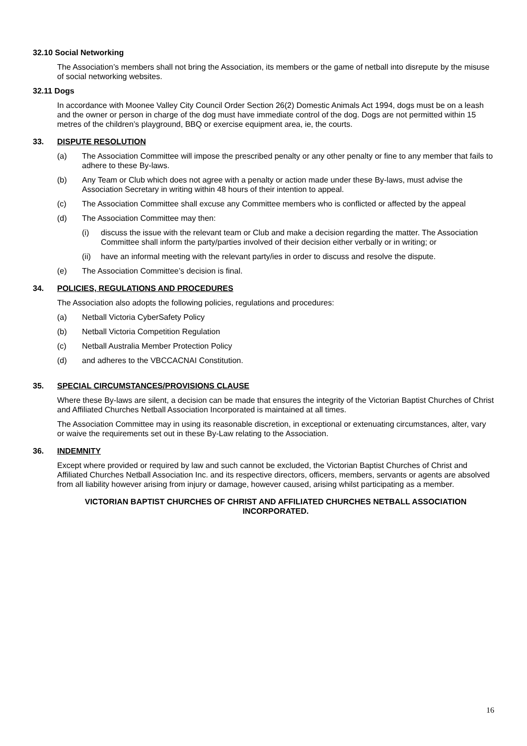32.10 Social Networking
The Association’s members shall not bring the Association, its members or the game of netball into disrepute by the misuse of social networking websites.
32.11 Dogs
In accordance with Moonee Valley City Council Order Section 26(2) Domestic Animals Act 1994, dogs must be on a leash and the owner or person in charge of the dog must have immediate control of the dog. Dogs are not permitted within 15 metres of the children’s playground, BBQ or exercise equipment area, ie, the courts.
33. DISPUTE RESOLUTION
(a) The Association Committee will impose the prescribed penalty or any other penalty or fine to any member that fails to adhere to these By-laws.
(b) Any Team or Club which does not agree with a penalty or action made under these By-laws, must advise the Association Secretary in writing within 48 hours of their intention to appeal.
(c) The Association Committee shall excuse any Committee members who is conflicted or affected by the appeal
(d) The Association Committee may then:
(i) discuss the issue with the relevant team or Club and make a decision regarding the matter. The Association Committee shall inform the party/parties involved of their decision either verbally or in writing; or
(ii) have an informal meeting with the relevant party/ies in order to discuss and resolve the dispute.
(e) The Association Committee’s decision is final.
34. POLICIES, REGULATIONS AND PROCEDURES
The Association also adopts the following policies, regulations and procedures:
(a) Netball Victoria CyberSafety Policy
(b) Netball Victoria Competition Regulation
(c) Netball Australia Member Protection Policy
(d) and adheres to the VBCCACNAI Constitution.
35. SPECIAL CIRCUMSTANCES/PROVISIONS CLAUSE
Where these By-laws are silent, a decision can be made that ensures the integrity of the Victorian Baptist Churches of Christ and Affiliated Churches Netball Association Incorporated is maintained at all times.
The Association Committee may in using its reasonable discretion, in exceptional or extenuating circumstances, alter, vary or waive the requirements set out in these By-Law relating to the Association.
36. INDEMNITY
Except where provided or required by law and such cannot be excluded, the Victorian Baptist Churches of Christ and Affiliated Churches Netball Association Inc. and its respective directors, officers, members, servants or agents are absolved from all liability however arising from injury or damage, however caused, arising whilst participating as a member.
VICTORIAN BAPTIST CHURCHES OF CHRIST AND AFFILIATED CHURCHES NETBALL ASSOCIATION INCORPORATED.
16